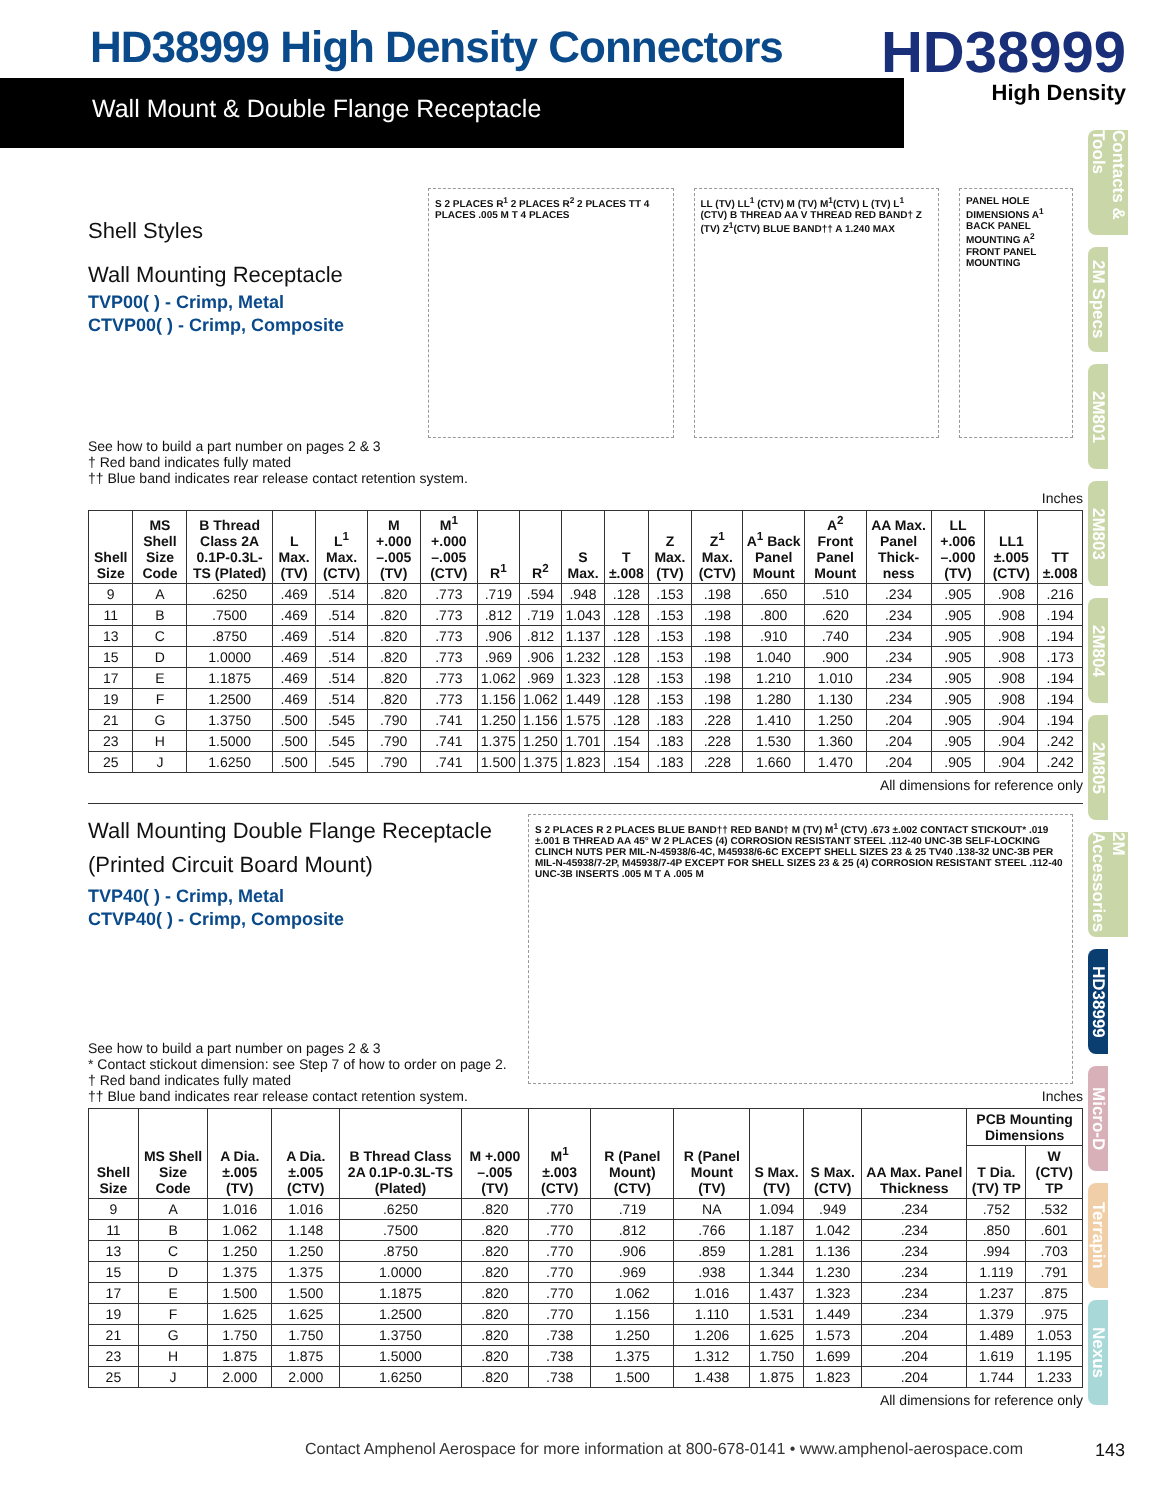HD38999 High Density Connectors
Wall Mount & Double Flange Receptacle
HD38999
High Density
Contacts & Tools
2M Specs
2M801
2M803
2M804
2M805
2M Accessories
HD38999
Micro-D
Terrapin
Nexus
Shell Styles
Wall Mounting Receptacle
TVP00( ) - Crimp, Metal
CTVP00( ) - Crimp, Composite
S 2 PLACES R<sup>1</sup> 2 PLACES R<sup>2</sup> 2 PLACES TT 4 PLACES .005 M T 4 PLACES
LL (TV) LL<sup>1</sup> (CTV) M (TV) M<sup>1</sup>(CTV) L (TV) L<sup>1</sup> (CTV) B THREAD AA V THREAD RED BAND† Z (TV) Z<sup>1</sup>(CTV) BLUE BAND†† A 1.240 MAX
PANEL HOLE DIMENSIONS A<sup>1</sup> BACK PANEL MOUNTING A<sup>2</sup> FRONT PANEL MOUNTING
See how to build a part number on pages 2 & 3
† Red band indicates fully mated
†† Blue band indicates rear release contact retention system.
Inches
| Shell Size | MS Shell Size Code | B Thread Class 2A 0.1P-0.3L-TS (Plated) | L Max. (TV) | L<sup>1</sup> Max. (CTV) | M +.000 –.005 (TV) | M<sup>1</sup> +.000 –.005 (CTV) | R<sup>1</sup> | R<sup>2</sup> | S Max. | T ±.008 | Z Max. (TV) | Z<sup>1</sup> Max. (CTV) | A<sup>1</sup> Back Panel Mount | A<sup>2</sup> Front Panel Mount | AA Max. Panel Thick-ness | LL +.006 –.000 (TV) | LL1 ±.005 (CTV) | TT ±.008 |
| --- | --- | --- | --- | --- | --- | --- | --- | --- | --- | --- | --- | --- | --- | --- | --- | --- | --- | --- |
| 9 | A | .6250 | .469 | .514 | .820 | .773 | .719 | .594 | .948 | .128 | .153 | .198 | .650 | .510 | .234 | .905 | .908 | .216 |
| 11 | B | .7500 | .469 | .514 | .820 | .773 | .812 | .719 | 1.043 | .128 | .153 | .198 | .800 | .620 | .234 | .905 | .908 | .194 |
| 13 | C | .8750 | .469 | .514 | .820 | .773 | .906 | .812 | 1.137 | .128 | .153 | .198 | .910 | .740 | .234 | .905 | .908 | .194 |
| 15 | D | 1.0000 | .469 | .514 | .820 | .773 | .969 | .906 | 1.232 | .128 | .153 | .198 | 1.040 | .900 | .234 | .905 | .908 | .173 |
| 17 | E | 1.1875 | .469 | .514 | .820 | .773 | 1.062 | .969 | 1.323 | .128 | .153 | .198 | 1.210 | 1.010 | .234 | .905 | .908 | .194 |
| 19 | F | 1.2500 | .469 | .514 | .820 | .773 | 1.156 | 1.062 | 1.449 | .128 | .153 | .198 | 1.280 | 1.130 | .234 | .905 | .908 | .194 |
| 21 | G | 1.3750 | .500 | .545 | .790 | .741 | 1.250 | 1.156 | 1.575 | .128 | .183 | .228 | 1.410 | 1.250 | .204 | .905 | .904 | .194 |
| 23 | H | 1.5000 | .500 | .545 | .790 | .741 | 1.375 | 1.250 | 1.701 | .154 | .183 | .228 | 1.530 | 1.360 | .204 | .905 | .904 | .242 |
| 25 | J | 1.6250 | .500 | .545 | .790 | .741 | 1.500 | 1.375 | 1.823 | .154 | .183 | .228 | 1.660 | 1.470 | .204 | .905 | .904 | .242 |
All dimensions for reference only
Wall Mounting Double Flange Receptacle
(Printed Circuit Board Mount)
TVP40( ) - Crimp, Metal
CTVP40( ) - Crimp, Composite
See how to build a part number on pages 2 & 3
* Contact stickout dimension: see Step 7 of how to order on page 2.
† Red band indicates fully mated
†† Blue band indicates rear release contact retention system.
S 2 PLACES R 2 PLACES BLUE BAND†† RED BAND† M (TV) M<sup>1</sup> (CTV) .673 ±.002 CONTACT STICKOUT* .019 ±.001 B THREAD AA 45° W 2 PLACES (4) CORROSION RESISTANT STEEL .112-40 UNC-3B SELF-LOCKING CLINCH NUTS PER MIL-N-45938/6-4C, M45938/6-6C EXCEPT SHELL SIZES 23 & 25 TV40 .138-32 UNC-3B PER MIL-N-45938/7-2P, M45938/7-4P EXCEPT FOR SHELL SIZES 23 & 25 (4) CORROSION RESISTANT STEEL .112-40 UNC-3B INSERTS .005 M T A .005 M
Inches
| Shell Size | MS Shell Size Code | A Dia. ±.005 (TV) | A Dia. ±.005 (CTV) | B Thread Class 2A 0.1P-0.3L-TS (Plated) | M +.000 –.005 (TV) | M<sup>1</sup> ±.003 (CTV) | R (Panel Mount) (CTV) | R (Panel Mount (TV) | S Max. (TV) | S Max. (CTV) | AA Max. Panel Thickness | PCB Mounting Dimensions | |
| --- | --- | --- | --- | --- | --- | --- | --- | --- | --- | --- | --- | --- | --- |
| | | | | | | | | | | | | T Dia. (TV) TP | W (CTV) TP |
| 9 | A | 1.016 | 1.016 | .6250 | .820 | .770 | .719 | NA | 1.094 | .949 | .234 | .752 | .532 |
| 11 | B | 1.062 | 1.148 | .7500 | .820 | .770 | .812 | .766 | 1.187 | 1.042 | .234 | .850 | .601 |
| 13 | C | 1.250 | 1.250 | .8750 | .820 | .770 | .906 | .859 | 1.281 | 1.136 | .234 | .994 | .703 |
| 15 | D | 1.375 | 1.375 | 1.0000 | .820 | .770 | .969 | .938 | 1.344 | 1.230 | .234 | 1.119 | .791 |
| 17 | E | 1.500 | 1.500 | 1.1875 | .820 | .770 | 1.062 | 1.016 | 1.437 | 1.323 | .234 | 1.237 | .875 |
| 19 | F | 1.625 | 1.625 | 1.2500 | .820 | .770 | 1.156 | 1.110 | 1.531 | 1.449 | .234 | 1.379 | .975 |
| 21 | G | 1.750 | 1.750 | 1.3750 | .820 | .738 | 1.250 | 1.206 | 1.625 | 1.573 | .204 | 1.489 | 1.053 |
| 23 | H | 1.875 | 1.875 | 1.5000 | .820 | .738 | 1.375 | 1.312 | 1.750 | 1.699 | .204 | 1.619 | 1.195 |
| 25 | J | 2.000 | 2.000 | 1.6250 | .820 | .738 | 1.500 | 1.438 | 1.875 | 1.823 | .204 | 1.744 | 1.233 |
All dimensions for reference only
Contact Amphenol Aerospace for more information at 800-678-0141 • www.amphenol-aerospace.com
143